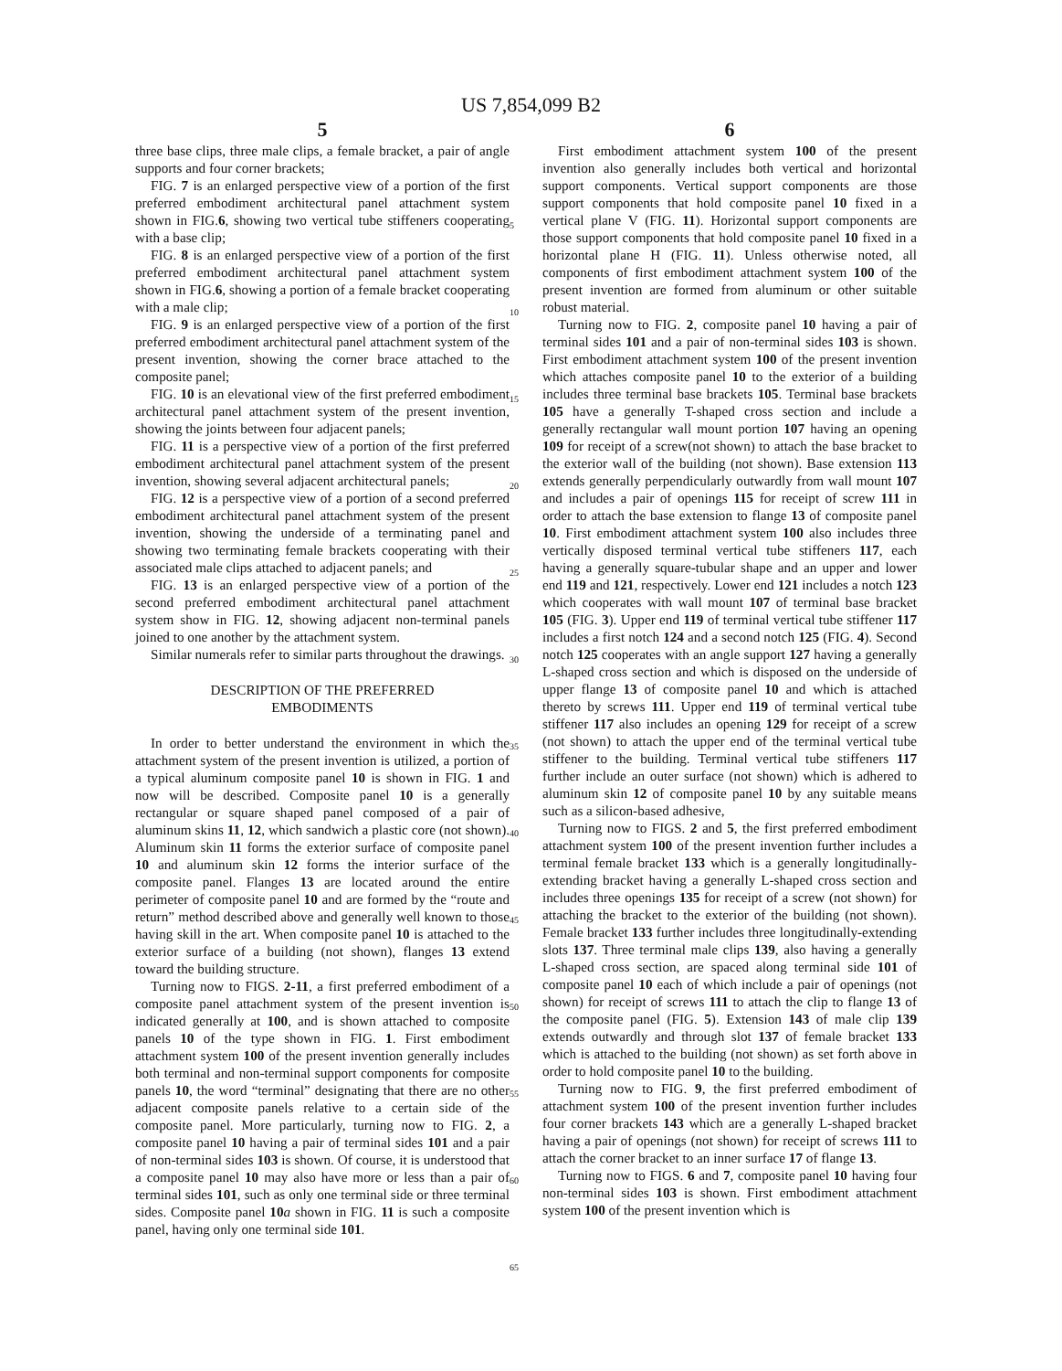US 7,854,099 B2
5
three base clips, three male clips, a female bracket, a pair of angle supports and four corner brackets;
FIG. 7 is an enlarged perspective view of a portion of the first preferred embodiment architectural panel attachment system shown in FIG.6, showing two vertical tube stiffeners cooperating with a base clip;
FIG. 8 is an enlarged perspective view of a portion of the first preferred embodiment architectural panel attachment system shown in FIG.6, showing a portion of a female bracket cooperating with a male clip;
FIG. 9 is an enlarged perspective view of a portion of the first preferred embodiment architectural panel attachment system of the present invention, showing the corner brace attached to the composite panel;
FIG. 10 is an elevational view of the first preferred embodiment architectural panel attachment system of the present invention, showing the joints between four adjacent panels;
FIG. 11 is a perspective view of a portion of the first preferred embodiment architectural panel attachment system of the present invention, showing several adjacent architectural panels;
FIG. 12 is a perspective view of a portion of a second preferred embodiment architectural panel attachment system of the present invention, showing the underside of a terminating panel and showing two terminating female brackets cooperating with their associated male clips attached to adjacent panels; and
FIG. 13 is an enlarged perspective view of a portion of the second preferred embodiment architectural panel attachment system show in FIG. 12, showing adjacent non-terminal panels joined to one another by the attachment system.
Similar numerals refer to similar parts throughout the drawings.
DESCRIPTION OF THE PREFERRED
EMBODIMENTS
In order to better understand the environment in which the attachment system of the present invention is utilized, a portion of a typical aluminum composite panel 10 is shown in FIG. 1 and now will be described. Composite panel 10 is a generally rectangular or square shaped panel composed of a pair of aluminum skins 11, 12, which sandwich a plastic core (not shown). Aluminum skin 11 forms the exterior surface of composite panel 10 and aluminum skin 12 forms the interior surface of the composite panel. Flanges 13 are located around the entire perimeter of composite panel 10 and are formed by the “route and return” method described above and generally well known to those having skill in the art. When composite panel 10 is attached to the exterior surface of a building (not shown), flanges 13 extend toward the building structure.
Turning now to FIGS. 2-11, a first preferred embodiment of a composite panel attachment system of the present invention is indicated generally at 100, and is shown attached to composite panels 10 of the type shown in FIG. 1. First embodiment attachment system 100 of the present invention generally includes both terminal and non-terminal support components for composite panels 10, the word “terminal” designating that there are no other adjacent composite panels relative to a certain side of the composite panel. More particularly, turning now to FIG. 2, a composite panel 10 having a pair of terminal sides 101 and a pair of non-terminal sides 103 is shown. Of course, it is understood that a composite panel 10 may also have more or less than a pair of terminal sides 101, such as only one terminal side or three terminal sides. Composite panel 10 a shown in FIG. 11 is such a composite panel, having only one terminal side 101.
5
10
15
20
25
30
35
40
45
50
55
60
65
6
First embodiment attachment system 100 of the present invention also generally includes both vertical and horizontal support components. Vertical support components are those support components that hold composite panel 10 fixed in a vertical plane V (FIG. 11). Horizontal support components are those support components that hold composite panel 10 fixed in a horizontal plane H (FIG. 11). Unless otherwise noted, all components of first embodiment attachment system 100 of the present invention are formed from aluminum or other suitable robust material.
Turning now to FIG. 2, composite panel 10 having a pair of terminal sides 101 and a pair of non-terminal sides 103 is shown. First embodiment attachment system 100 of the present invention which attaches composite panel 10 to the exterior of a building includes three terminal base brackets 105. Terminal base brackets 105 have a generally T-shaped cross section and include a generally rectangular wall mount portion 107 having an opening 109 for receipt of a screw(not shown) to attach the base bracket to the exterior wall of the building (not shown). Base extension 113 extends generally perpendicularly outwardly from wall mount 107 and includes a pair of openings 115 for receipt of screw 111 in order to attach the base extension to flange 13 of composite panel 10. First embodiment attachment system 100 also includes three vertically disposed terminal vertical tube stiffeners 117, each having a generally square-tubular shape and an upper and lower end 119 and 121, respectively. Lower end 121 includes a notch 123 which cooperates with wall mount 107 of terminal base bracket 105 (FIG. 3). Upper end 119 of terminal vertical tube stiffener 117 includes a first notch 124 and a second notch 125 (FIG. 4). Second notch 125 cooperates with an angle support 127 having a generally L-shaped cross section and which is disposed on the underside of upper flange 13 of composite panel 10 and which is attached thereto by screws 111. Upper end 119 of terminal vertical tube stiffener 117 also includes an opening 129 for receipt of a screw (not shown) to attach the upper end of the terminal vertical tube stiffener to the building. Terminal vertical tube stiffeners 117 further include an outer surface (not shown) which is adhered to aluminum skin 12 of composite panel 10 by any suitable means such as a silicon-based adhesive,
Turning now to FIGS. 2 and 5, the first preferred embodiment attachment system 100 of the present invention further includes a terminal female bracket 133 which is a generally longitudinally-extending bracket having a generally L-shaped cross section and includes three openings 135 for receipt of a screw (not shown) for attaching the bracket to the exterior of the building (not shown). Female bracket 133 further includes three longitudinally-extending slots 137. Three terminal male clips 139, also having a generally L-shaped cross section, are spaced along terminal side 101 of composite panel 10 each of which include a pair of openings (not shown) for receipt of screws 111 to attach the clip to flange 13 of the composite panel (FIG. 5). Extension 143 of male clip 139 extends outwardly and through slot 137 of female bracket 133 which is attached to the building (not shown) as set forth above in order to hold composite panel 10 to the building.
Turning now to FIG. 9, the first preferred embodiment of attachment system 100 of the present invention further includes four corner brackets 143 which are a generally L-shaped bracket having a pair of openings (not shown) for receipt of screws 111 to attach the corner bracket to an inner surface 17 of flange 13.
Turning now to FIGS. 6 and 7, composite panel 10 having four non-terminal sides 103 is shown. First embodiment attachment system 100 of the present invention which is